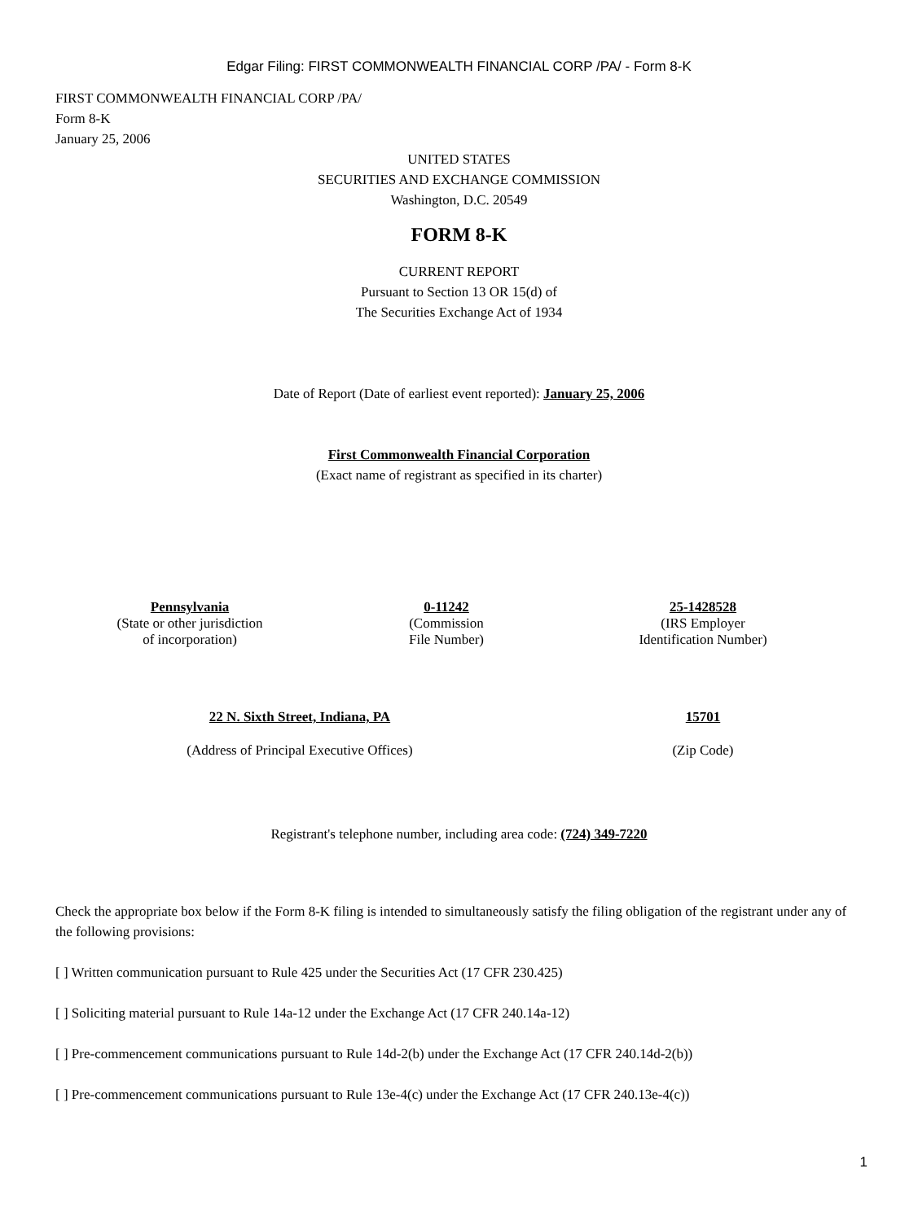Edgar Filing: FIRST COMMONWEALTH FINANCIAL CORP /PA/ - Form 8-K
FIRST COMMONWEALTH FINANCIAL CORP /PA/
Form 8-K
January 25, 2006
UNITED STATES
SECURITIES AND EXCHANGE COMMISSION
Washington, D.C. 20549
FORM 8-K
CURRENT REPORT
Pursuant to Section 13 OR 15(d) of
The Securities Exchange Act of 1934
Date of Report (Date of earliest event reported): January 25, 2006
First Commonwealth Financial Corporation
(Exact name of registrant as specified in its charter)
Pennsylvania
(State or other jurisdiction
of incorporation)
0-11242
(Commission
File Number)
25-1428528
(IRS Employer
Identification Number)
22 N. Sixth Street, Indiana, PA
(Address of Principal Executive Offices)
15701
(Zip Code)
Registrant's telephone number, including area code: (724) 349-7220
Check the appropriate box below if the Form 8-K filing is intended to simultaneously satisfy the filing obligation of the registrant under any of the following provisions:
[ ] Written communication pursuant to Rule 425 under the Securities Act (17 CFR 230.425)
[ ] Soliciting material pursuant to Rule 14a-12 under the Exchange Act (17 CFR 240.14a-12)
[ ] Pre-commencement communications pursuant to Rule 14d-2(b) under the Exchange Act (17 CFR 240.14d-2(b))
[ ] Pre-commencement communications pursuant to Rule 13e-4(c) under the Exchange Act (17 CFR 240.13e-4(c))
1